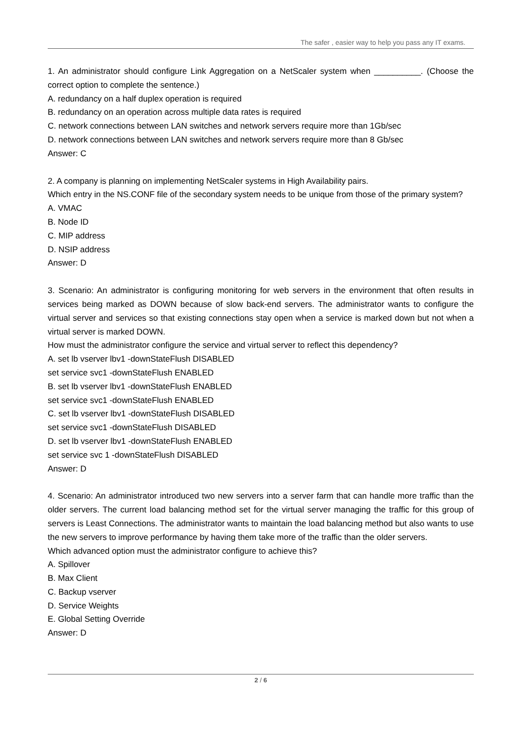The safer , easier way to help you pass any IT exams.
1. An administrator should configure Link Aggregation on a NetScaler system when __________. (Choose the correct option to complete the sentence.)
A. redundancy on a half duplex operation is required
B. redundancy on an operation across multiple data rates is required
C. network connections between LAN switches and network servers require more than 1Gb/sec
D. network connections between LAN switches and network servers require more than 8 Gb/sec
Answer: C
2. A company is planning on implementing NetScaler systems in High Availability pairs.
Which entry in the NS.CONF file of the secondary system needs to be unique from those of the primary system?
A. VMAC
B. Node ID
C. MIP address
D. NSIP address
Answer: D
3. Scenario: An administrator is configuring monitoring for web servers in the environment that often results in services being marked as DOWN because of slow back-end servers. The administrator wants to configure the virtual server and services so that existing connections stay open when a service is marked down but not when a virtual server is marked DOWN.
How must the administrator configure the service and virtual server to reflect this dependency?
A. set lb vserver lbv1 -downStateFlush DISABLED
set service svc1 -downStateFlush ENABLED
B. set lb vserver lbv1 -downStateFlush ENABLED
set service svc1 -downStateFlush ENABLED
C. set lb vserver lbv1 -downStateFlush DISABLED
set service svc1 -downStateFlush DISABLED
D. set lb vserver lbv1 -downStateFlush ENABLED
set service svc 1 -downStateFlush DISABLED
Answer: D
4. Scenario: An administrator introduced two new servers into a server farm that can handle more traffic than the older servers. The current load balancing method set for the virtual server managing the traffic for this group of servers is Least Connections. The administrator wants to maintain the load balancing method but also wants to use the new servers to improve performance by having them take more of the traffic than the older servers.
Which advanced option must the administrator configure to achieve this?
A. Spillover
B. Max Client
C. Backup vserver
D. Service Weights
E. Global Setting Override
Answer: D
2 / 6